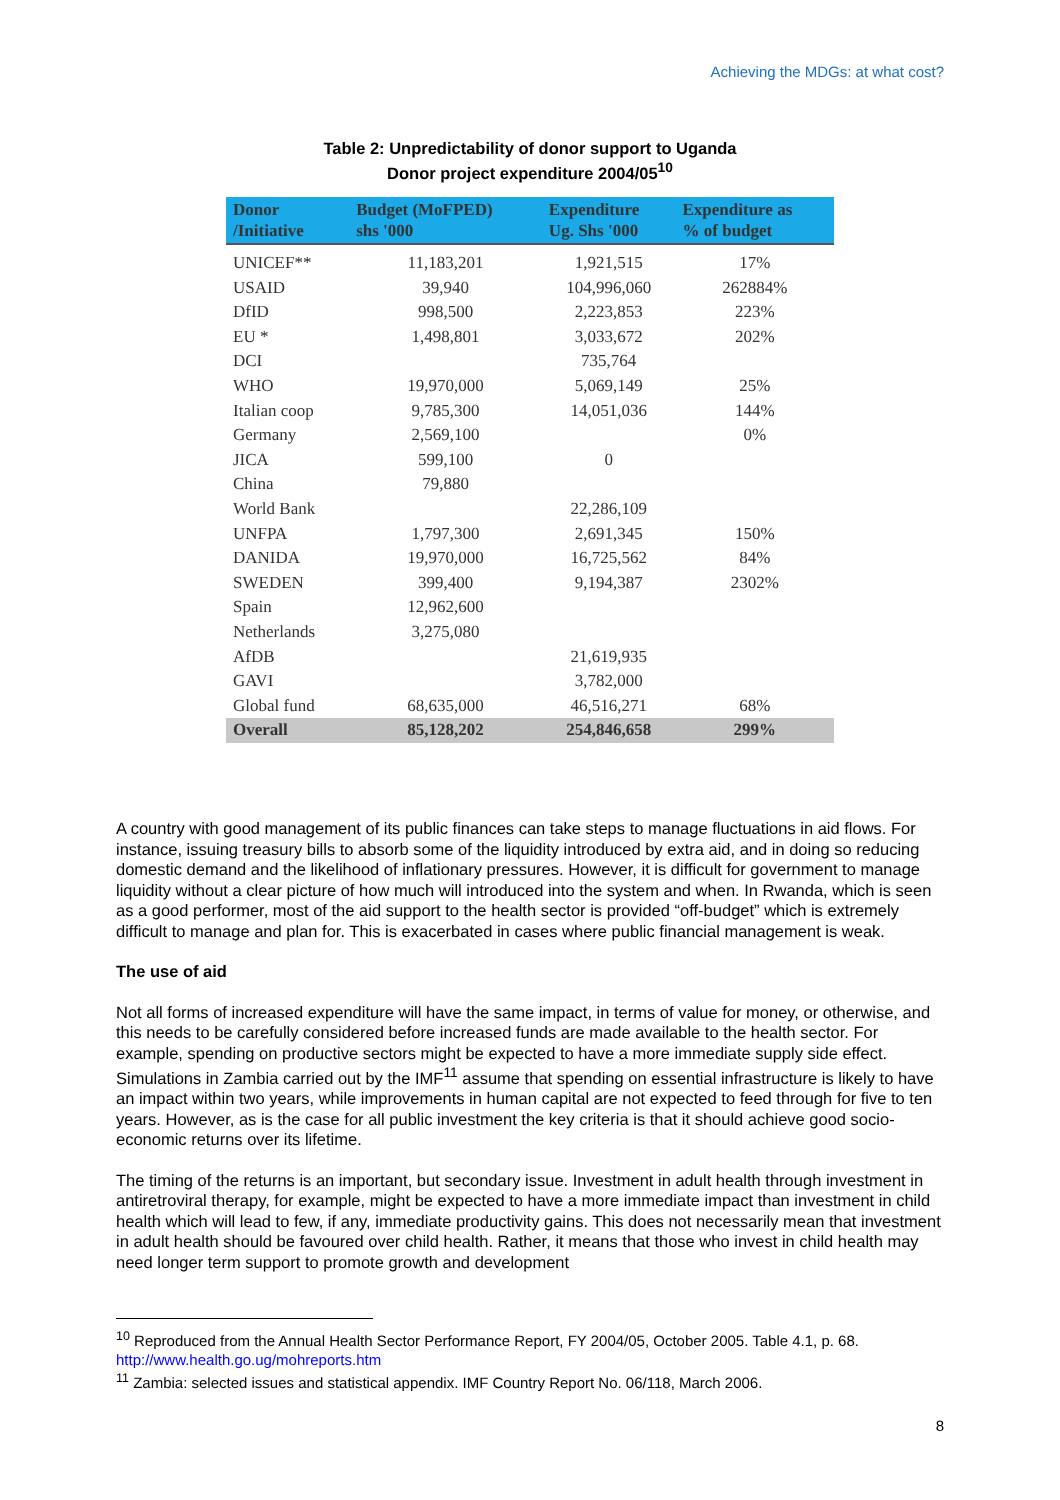Achieving the MDGs: at what cost?
Table 2: Unpredictability of donor support to Uganda
Donor project expenditure 2004/05<sup>10</sup>
| Donor /Initiative | Budget (MoFPED) shs '000 | Expenditure Ug. Shs '000 | Expenditure as % of budget |
| --- | --- | --- | --- |
| UNICEF** | 11,183,201 | 1,921,515 | 17% |
| USAID | 39,940 | 104,996,060 | 262884% |
| DfID | 998,500 | 2,223,853 | 223% |
| EU * | 1,498,801 | 3,033,672 | 202% |
| DCI | | 735,764 | |
| WHO | 19,970,000 | 5,069,149 | 25% |
| Italian coop | 9,785,300 | 14,051,036 | 144% |
| Germany | 2,569,100 | | 0% |
| JICA | 599,100 | 0 | |
| China | 79,880 | | |
| World Bank | | 22,286,109 | |
| UNFPA | 1,797,300 | 2,691,345 | 150% |
| DANIDA | 19,970,000 | 16,725,562 | 84% |
| SWEDEN | 399,400 | 9,194,387 | 2302% |
| Spain | 12,962,600 | | |
| Netherlands | 3,275,080 | | |
| AfDB | | 21,619,935 | |
| GAVI | | 3,782,000 | |
| Global fund | 68,635,000 | 46,516,271 | 68% |
| Overall | 85,128,202 | 254,846,658 | 299% |
A country with good management of its public finances can take steps to manage fluctuations in aid flows. For instance, issuing treasury bills to absorb some of the liquidity introduced by extra aid, and in doing so reducing domestic demand and the likelihood of inflationary pressures. However, it is difficult for government to manage liquidity without a clear picture of how much will introduced into the system and when. In Rwanda, which is seen as a good performer, most of the aid support to the health sector is provided “off-budget” which is extremely difficult to manage and plan for. This is exacerbated in cases where public financial management is weak.
The use of aid
Not all forms of increased expenditure will have the same impact, in terms of value for money, or otherwise, and this needs to be carefully considered before increased funds are made available to the health sector. For example, spending on productive sectors might be expected to have a more immediate supply side effect. Simulations in Zambia carried out by the IMF<sup>11</sup> assume that spending on essential infrastructure is likely to have an impact within two years, while improvements in human capital are not expected to feed through for five to ten years. However, as is the case for all public investment the key criteria is that it should achieve good socio-economic returns over its lifetime.
The timing of the returns is an important, but secondary issue. Investment in adult health through investment in antiretroviral therapy, for example, might be expected to have a more immediate impact than investment in child health which will lead to few, if any, immediate productivity gains. This does not necessarily mean that investment in adult health should be favoured over child health. Rather, it means that those who invest in child health may need longer term support to promote growth and development
<sup>10</sup> Reproduced from the Annual Health Sector Performance Report, FY 2004/05, October 2005. Table 4.1, p. 68. http://www.health.go.ug/mohreports.htm
<sup>11</sup> Zambia: selected issues and statistical appendix. IMF Country Report No. 06/118, March 2006.
8